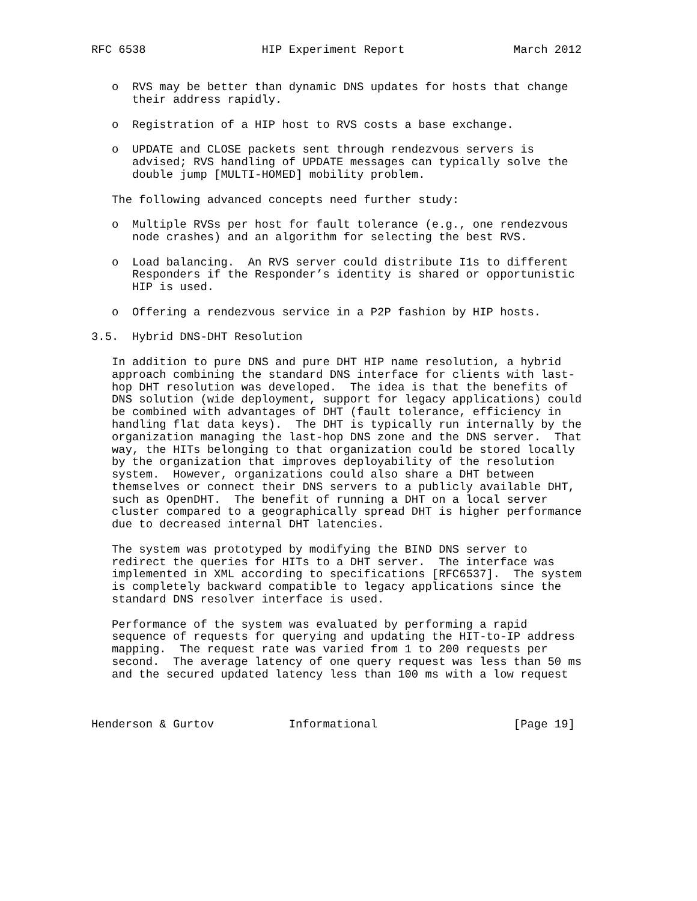RFC 6538                 HIP Experiment Report                March 2012


   o  RVS may be better than dynamic DNS updates for hosts that change
      their address rapidly.

   o  Registration of a HIP host to RVS costs a base exchange.

   o  UPDATE and CLOSE packets sent through rendezvous servers is
      advised; RVS handling of UPDATE messages can typically solve the
      double jump [MULTI-HOMED] mobility problem.

   The following advanced concepts need further study:

   o  Multiple RVSs per host for fault tolerance (e.g., one rendezvous
      node crashes) and an algorithm for selecting the best RVS.

   o  Load balancing.  An RVS server could distribute I1s to different
      Responders if the Responder’s identity is shared or opportunistic
      HIP is used.

   o  Offering a rendezvous service in a P2P fashion by HIP hosts.

3.5.  Hybrid DNS-DHT Resolution

   In addition to pure DNS and pure DHT HIP name resolution, a hybrid
   approach combining the standard DNS interface for clients with last-
   hop DHT resolution was developed.  The idea is that the benefits of
   DNS solution (wide deployment, support for legacy applications) could
   be combined with advantages of DHT (fault tolerance, efficiency in
   handling flat data keys).  The DHT is typically run internally by the
   organization managing the last-hop DNS zone and the DNS server.  That
   way, the HITs belonging to that organization could be stored locally
   by the organization that improves deployability of the resolution
   system.  However, organizations could also share a DHT between
   themselves or connect their DNS servers to a publicly available DHT,
   such as OpenDHT.  The benefit of running a DHT on a local server
   cluster compared to a geographically spread DHT is higher performance
   due to decreased internal DHT latencies.

   The system was prototyped by modifying the BIND DNS server to
   redirect the queries for HITs to a DHT server.  The interface was
   implemented in XML according to specifications [RFC6537].  The system
   is completely backward compatible to legacy applications since the
   standard DNS resolver interface is used.

   Performance of the system was evaluated by performing a rapid
   sequence of requests for querying and updating the HIT-to-IP address
   mapping.  The request rate was varied from 1 to 200 requests per
   second.  The average latency of one query request was less than 50 ms
   and the secured updated latency less than 100 ms with a low request



Henderson & Gurtov           Informational                    [Page 19]